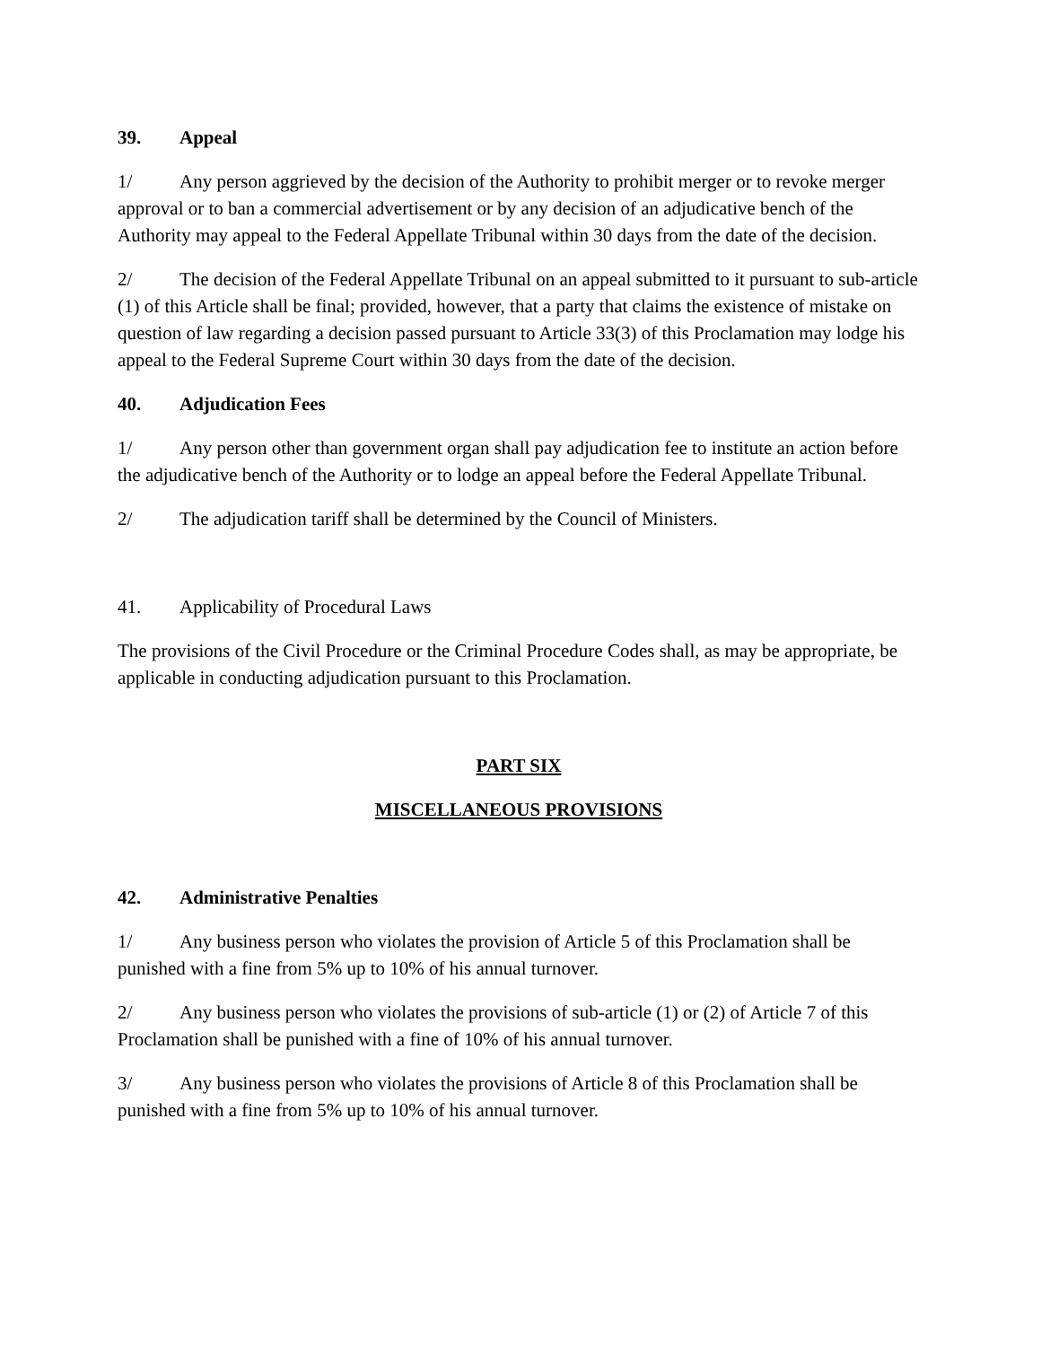39. Appeal
1/ Any person aggrieved by the decision of the Authority to prohibit merger or to revoke merger approval or to ban a commercial advertisement or by any decision of an adjudicative bench of the Authority may appeal to the Federal Appellate Tribunal within 30 days from the date of the decision.
2/ The decision of the Federal Appellate Tribunal on an appeal submitted to it pursuant to sub-article (1) of this Article shall be final; provided, however, that a party that claims the existence of mistake on question of law regarding a decision passed pursuant to Article 33(3) of this Proclamation may lodge his appeal to the Federal Supreme Court within 30 days from the date of the decision.
40. Adjudication Fees
1/ Any person other than government organ shall pay adjudication fee to institute an action before the adjudicative bench of the Authority or to lodge an appeal before the Federal Appellate Tribunal.
2/ The adjudication tariff shall be determined by the Council of Ministers.
41. Applicability of Procedural Laws
The provisions of the Civil Procedure or the Criminal Procedure Codes shall, as may be appropriate, be applicable in conducting adjudication pursuant to this Proclamation.
PART SIX
MISCELLANEOUS PROVISIONS
42. Administrative Penalties
1/ Any business person who violates the provision of Article 5 of this Proclamation shall be punished with a fine from 5% up to 10% of his annual turnover.
2/ Any business person who violates the provisions of sub-article (1) or (2) of Article 7 of this Proclamation shall be punished with a fine of 10% of his annual turnover.
3/ Any business person who violates the provisions of Article 8 of this Proclamation shall be punished with a fine from 5% up to 10% of his annual turnover.